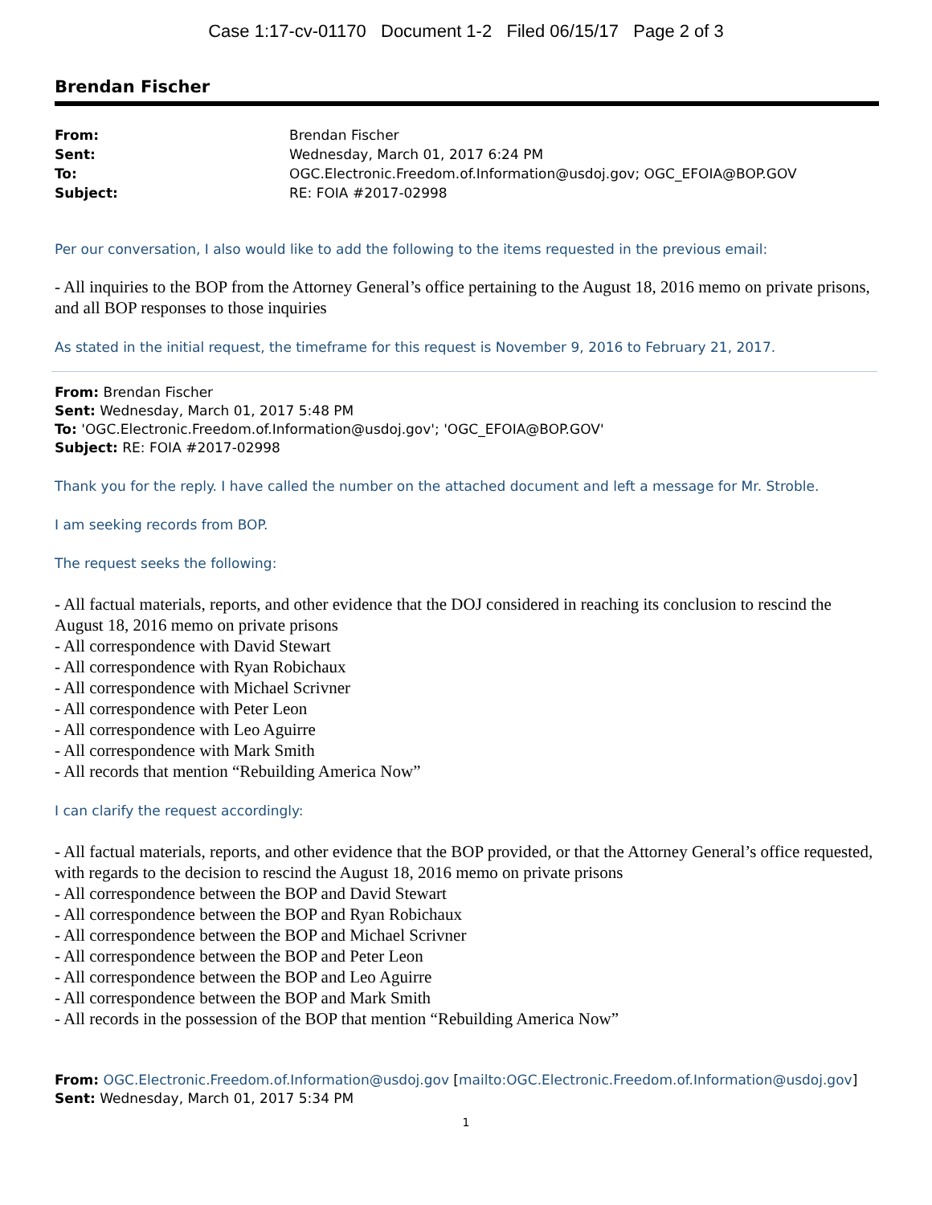Case 1:17-cv-01170 Document 1-2 Filed 06/15/17 Page 2 of 3
Brendan Fischer
| From: | Brendan Fischer |
| Sent: | Wednesday, March 01, 2017 6:24 PM |
| To: | OGC.Electronic.Freedom.of.Information@usdoj.gov; OGC_EFOIA@BOP.GOV |
| Subject: | RE: FOIA #2017-02998 |
Per our conversation, I also would like to add the following to the items requested in the previous email:
- All inquiries to the BOP from the Attorney General’s office pertaining to the August 18, 2016 memo on private prisons, and all BOP responses to those inquiries
As stated in the initial request, the timeframe for this request is November 9, 2016 to February 21, 2017.
From: Brendan Fischer
Sent: Wednesday, March 01, 2017 5:48 PM
To: 'OGC.Electronic.Freedom.of.Information@usdoj.gov'; 'OGC_EFOIA@BOP.GOV'
Subject: RE: FOIA #2017-02998
Thank you for the reply. I have called the number on the attached document and left a message for Mr. Stroble.
I am seeking records from BOP.
The request seeks the following:
- All factual materials, reports, and other evidence that the DOJ considered in reaching its conclusion to rescind the August 18, 2016 memo on private prisons
- All correspondence with David Stewart
- All correspondence with Ryan Robichaux
- All correspondence with Michael Scrivner
- All correspondence with Peter Leon
- All correspondence with Leo Aguirre
- All correspondence with Mark Smith
- All records that mention “Rebuilding America Now”
I can clarify the request accordingly:
- All factual materials, reports, and other evidence that the BOP provided, or that the Attorney General’s office requested, with regards to the decision to rescind the August 18, 2016 memo on private prisons
- All correspondence between the BOP and David Stewart
- All correspondence between the BOP and Ryan Robichaux
- All correspondence between the BOP and Michael Scrivner
- All correspondence between the BOP and Peter Leon
- All correspondence between the BOP and Leo Aguirre
- All correspondence between the BOP and Mark Smith
- All records in the possession of the BOP that mention “Rebuilding America Now”
From: OGC.Electronic.Freedom.of.Information@usdoj.gov [mailto:OGC.Electronic.Freedom.of.Information@usdoj.gov]
Sent: Wednesday, March 01, 2017 5:34 PM
1